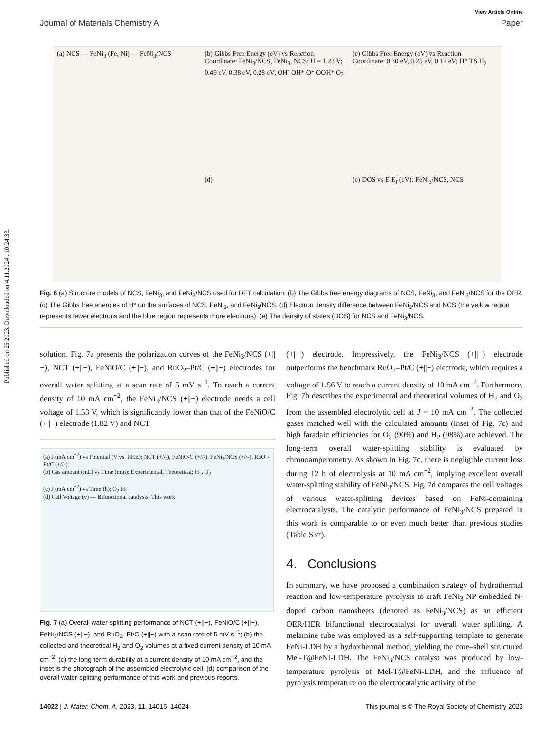Published on 25 2023. Downloaded on 4.11.2024 . 10:24:33.
View Article Online
Journal of Materials Chemistry A Paper
(a) NCS — FeNi<sub>3</sub> (Fe, Ni) — FeNi<sub>3</sub>/NCS
(b) Gibbs Free Energy (eV) vs Reaction Coordinate: FeNi<sub>3</sub>/NCS, FeNi<sub>3</sub>, NCS; U = 1.23 V; 0.49 eV, 0.38 eV, 0.28 eV; OH<sup>-</sup> OH* O* OOH* O<sub>2</sub>
(c) Gibbs Free Energy (eV) vs Reaction Coordinate: 0.30 eV, 0.25 eV, 0.12 eV; H* TS H<sub>2</sub>
(d)
(e) DOS vs E-E<sub>f</sub> (eV): FeNi<sub>3</sub>/NCS, NCS
Fig. 6 (a) Structure models of NCS, FeNi<sub>3</sub>, and FeNi<sub>3</sub>/NCS used for DFT calculation. (b) The Gibbs free energy diagrams of NCS, FeNi<sub>3</sub>, and FeNi<sub>3</sub>/NCS for the OER. (c) The Gibbs free energies of H* on the surfaces of NCS, FeNi<sub>3</sub>, and FeNi<sub>3</sub>/NCS. (d) Electron density difference between FeNi<sub>3</sub>/NCS and NCS (the yellow region represents fewer electrons and the blue region represents more electrons). (e) The density of states (DOS) for NCS and FeNi<sub>3</sub>/NCS.
solution. Fig. 7a presents the polarization curves of the FeNi<sub>3</sub>/NCS (+||−), NCT (+||−), FeNiO/C (+||−), and RuO<sub>2</sub>–Pt/C (+||−) electrodes for overall water splitting at a scan rate of 5 mV s<sup>−1</sup>. To reach a current density of 10 mA cm<sup>−2</sup>, the FeNi<sub>3</sub>/NCS (+||−) electrode needs a cell voltage of 1.53 V, which is significantly lower than that of the FeNiO/C (+||−) electrode (1.82 V) and NCT
(a) J (mA cm<sup>−2</sup>) vs Potential (V vs. RHE): NCT (+//-), FeNiO/C (+//-), FeNi<sub>3</sub>/NCS (+//-), RuO<sub>2</sub>-Pt/C (+//-)
(b) Gas amount (mL) vs Time (min): Experimental, Theoretical; H<sub>2</sub>, O<sub>2</sub>
(c) J (mA cm<sup>−2</sup>) vs Time (h); O<sub>2</sub> H<sub>2</sub>
(d) Cell Voltage (v) — Bifunctional catalysts; This work
Fig. 7 (a) Overall water-splitting performance of NCT (+||−), FeNiO/C (+||−), FeNi<sub>3</sub>/NCS (+||−), and RuO<sub>2</sub>–Pt/C (+||−) with a scan rate of 5 mV s<sup>−1</sup>; (b) the collected and theoretical H<sub>2</sub> and O<sub>2</sub> volumes at a fixed current density of 10 mA cm<sup>−2</sup>; (c) the long-term durability at a current density of 10 mA cm<sup>−2</sup>, and the inset is the photograph of the assembled electrolytic cell; (d) comparison of the overall water-splitting performance of this work and previous reports.
(+||−) electrode. Impressively, the FeNi<sub>3</sub>/NCS (+||−) electrode outperforms the benchmark RuO<sub>2</sub>–Pt/C (+||−) electrode, which requires a voltage of 1.56 V to reach a current density of 10 mA cm<sup>−2</sup>. Furthermore, Fig. 7b describes the experimental and theoretical volumes of H<sub>2</sub> and O<sub>2</sub> from the assembled electrolytic cell at J = 10 mA cm<sup>−2</sup>. The collected gases matched well with the calculated amounts (inset of Fig. 7c) and high faradaic efficiencies for O<sub>2</sub> (90%) and H<sub>2</sub> (98%) are achieved. The long-term overall water-splitting stability is evaluated by chronoamperometry. As shown in Fig. 7c, there is negligible current loss during 12 h of electrolysis at 10 mA cm<sup>−2</sup>, implying excellent overall water-splitting stability of FeNi<sub>3</sub>/NCS. Fig. 7d compares the cell voltages of various water-splitting devices based on FeNi-containing electrocatalysts. The catalytic performance of FeNi<sub>3</sub>/NCS prepared in this work is comparable to or even much better than previous studies (Table S3†).
4. Conclusions
In summary, we have proposed a combination strategy of hydrothermal reaction and low-temperature pyrolysis to craft FeNi<sub>3</sub> NP embedded N-doped carbon nanosheets (denoted as FeNi<sub>3</sub>/NCS) as an efficient OER/HER bifunctional electrocatalyst for overall water splitting. A melamine tube was employed as a self-supporting template to generate FeNi-LDH by a hydrothermal method, yielding the core–shell structured Mel-T@FeNi-LDH. The FeNi<sub>3</sub>/NCS catalyst was produced by low-temperature pyrolysis of Mel-T@FeNi-LDH, and the influence of pyrolysis temperature on the electrocatalytic activity of the
14022 | J. Mater. Chem. A, 2023, 11, 14015–14024 This journal is © The Royal Society of Chemistry 2023